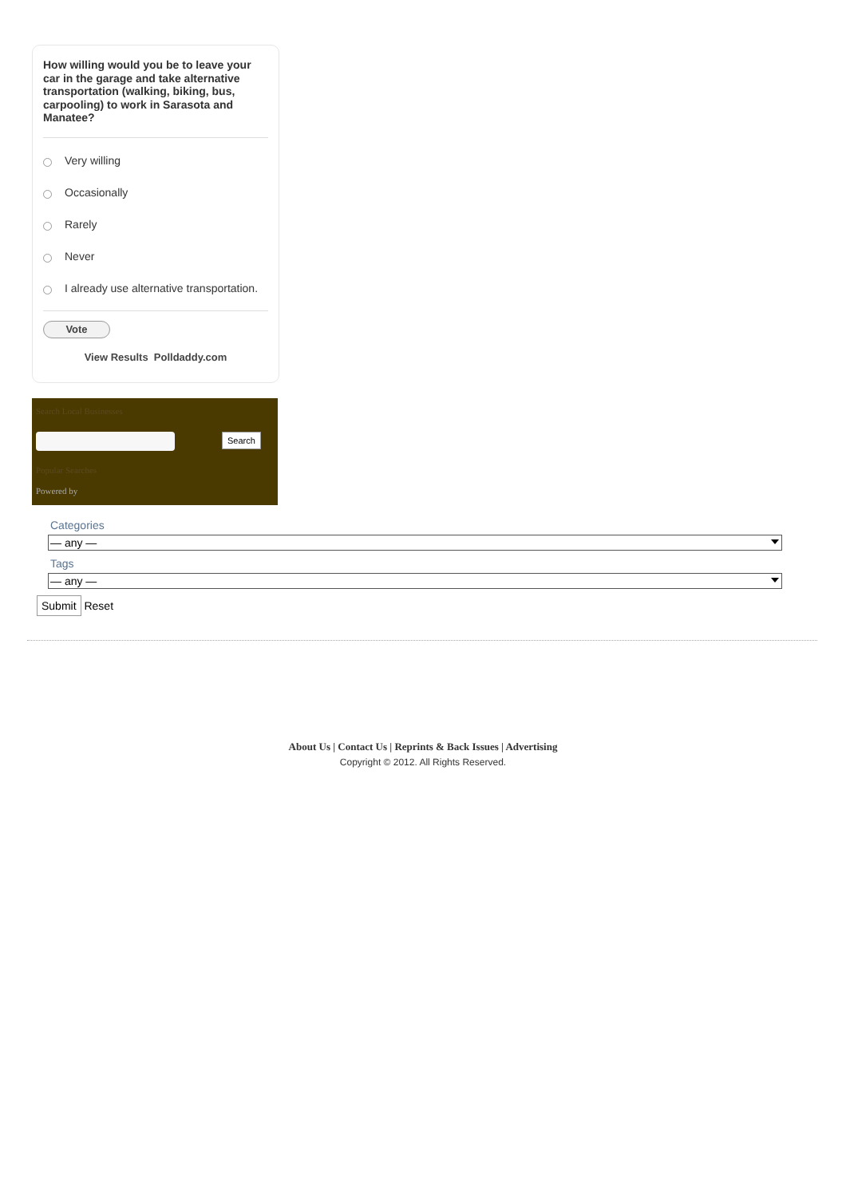How willing would you be to leave your car in the garage and take alternative transportation (walking, biking, bus, carpooling) to work in Sarasota and Manatee?
Very willing
Occasionally
Rarely
Never
I already use alternative transportation.
Vote
View Results Polldaddy.com
Search Local Businesses
Search
Popular Searches
Powered by
Categories
— any —
Tags
— any —
Submit Reset
About Us | Contact Us | Reprints & Back Issues | Advertising
Copyright © 2012. All Rights Reserved.